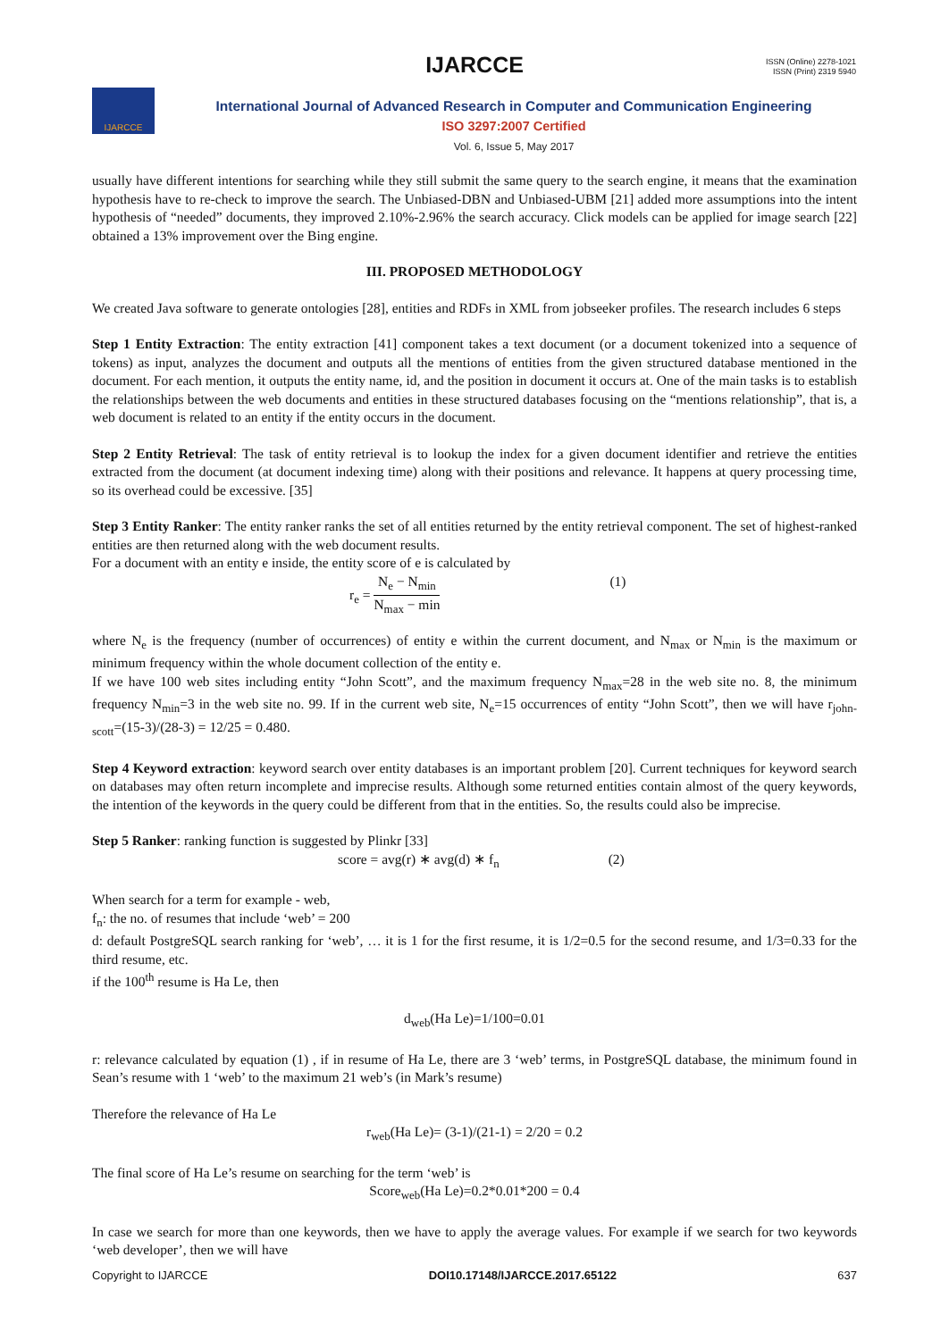IJARCCE
ISSN (Online) 2278-1021
ISSN (Print) 2319 5940
IJARCCE
International Journal of Advanced Research in Computer and Communication Engineering
ISO 3297:2007 Certified
Vol. 6, Issue 5, May 2017
usually have different intentions for searching while they still submit the same query to the search engine, it means that the examination hypothesis have to re-check to improve the search. The Unbiased-DBN and Unbiased-UBM [21] added more assumptions into the intent hypothesis of “needed” documents, they improved 2.10%-2.96% the search accuracy. Click models can be applied for image search [22] obtained a 13% improvement over the Bing engine.
III. PROPOSED METHODOLOGY
We created Java software to generate ontologies [28], entities and RDFs in XML from jobseeker profiles. The research includes 6 steps
Step 1 Entity Extraction: The entity extraction [41] component takes a text document (or a document tokenized into a sequence of tokens) as input, analyzes the document and outputs all the mentions of entities from the given structured database mentioned in the document. For each mention, it outputs the entity name, id, and the position in document it occurs at. One of the main tasks is to establish the relationships between the web documents and entities in these structured databases focusing on the “mentions relationship”, that is, a web document is related to an entity if the entity occurs in the document.
Step 2 Entity Retrieval: The task of entity retrieval is to lookup the index for a given document identifier and retrieve the entities extracted from the document (at document indexing time) along with their positions and relevance. It happens at query processing time, so its overhead could be excessive. [35]
Step 3 Entity Ranker: The entity ranker ranks the set of all entities returned by the entity retrieval component. The set of highest-ranked entities are then returned along with the web document results.
For a document with an entity e inside, the entity score of e is calculated by
r<sub>e</sub> = N<sub>e</sub> − N<sub>min</sub> N<sub>max</sub> − min (1)
where N<sub>e</sub> is the frequency (number of occurrences) of entity e within the current document, and N<sub>max</sub> or N<sub>min</sub> is the maximum or minimum frequency within the whole document collection of the entity e.
If we have 100 web sites including entity “John Scott”, and the maximum frequency N<sub>max</sub>=28 in the web site no. 8, the minimum frequency N<sub>min</sub>=3 in the web site no. 99. If in the current web site, N<sub>e</sub>=15 occurrences of entity “John Scott”, then we will have r<sub>john-scott</sub>=(15-3)/(28-3) = 12/25 = 0.480.
Step 4 Keyword extraction: keyword search over entity databases is an important problem [20]. Current techniques for keyword search on databases may often return incomplete and imprecise results. Although some returned entities contain almost of the query keywords, the intention of the keywords in the query could be different from that in the entities. So, the results could also be imprecise.
Step 5 Ranker: ranking function is suggested by Plinkr [33]
score = avg(r) ∗ avg(d) ∗ f<sub>n</sub> (2)
When search for a term for example - web,
f<sub>n</sub>: the no. of resumes that include ‘web’ = 200
d: default PostgreSQL search ranking for ‘web’, … it is 1 for the first resume, it is 1/2=0.5 for the second resume, and 1/3=0.33 for the third resume, etc.
if the 100<sup>th</sup> resume is Ha Le, then
d<sub>web</sub>(Ha Le)=1/100=0.01
r: relevance calculated by equation (1) , if in resume of Ha Le, there are 3 ‘web’ terms, in PostgreSQL database, the minimum found in Sean’s resume with 1 ‘web’ to the maximum 21 web’s (in Mark’s resume)
Therefore the relevance of Ha Le
r<sub>web</sub>(Ha Le)= (3-1)/(21-1) = 2/20 = 0.2
The final score of Ha Le’s resume on searching for the term ‘web’ is
Score<sub>web</sub>(Ha Le)=0.2*0.01*200 = 0.4
In case we search for more than one keywords, then we have to apply the average values. For example if we search for two keywords ‘web developer’, then we will have
Copyright to IJARCCE DOI10.17148/IJARCCE.2017.65122 637